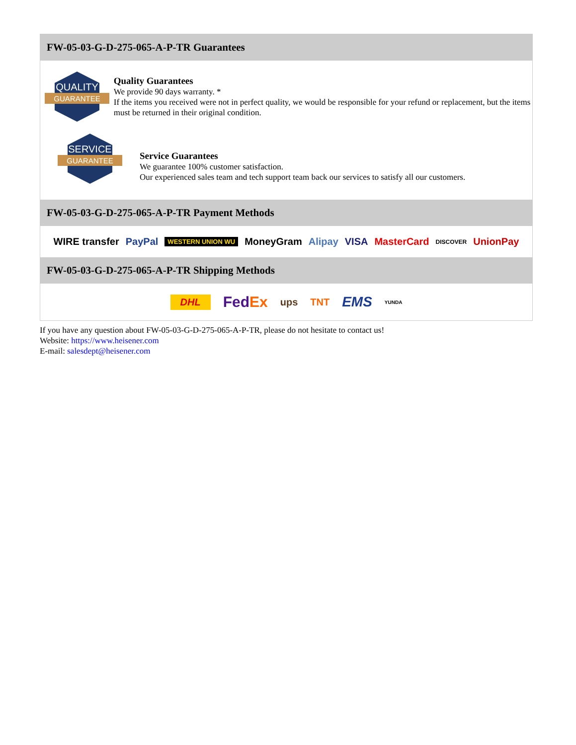FW-05-03-G-D-275-065-A-P-TR Guarantees
QUALITY
GUARANTEE
Quality Guarantees
We provide 90 days warranty. *
If the items you received were not in perfect quality, we would be responsible for your refund or replacement, but the items must be returned in their original condition.
SERVICE
GUARANTEE
Service Guarantees
We guarantee 100% customer satisfaction.
Our experienced sales team and tech support team back our services to satisfy all our customers.
FW-05-03-G-D-275-065-A-P-TR Payment Methods
WIRE transfer PayPal WESTERN UNION WU MoneyGram Alipay VISA MasterCard DISCOVER UnionPay
FW-05-03-G-D-275-065-A-P-TR Shipping Methods
DHL FedEx ups TNT EMS YUNDA
If you have any question about FW-05-03-G-D-275-065-A-P-TR, please do not hesitate to contact us!
Website: https://www.heisener.com
E-mail: salesdept@heisener.com